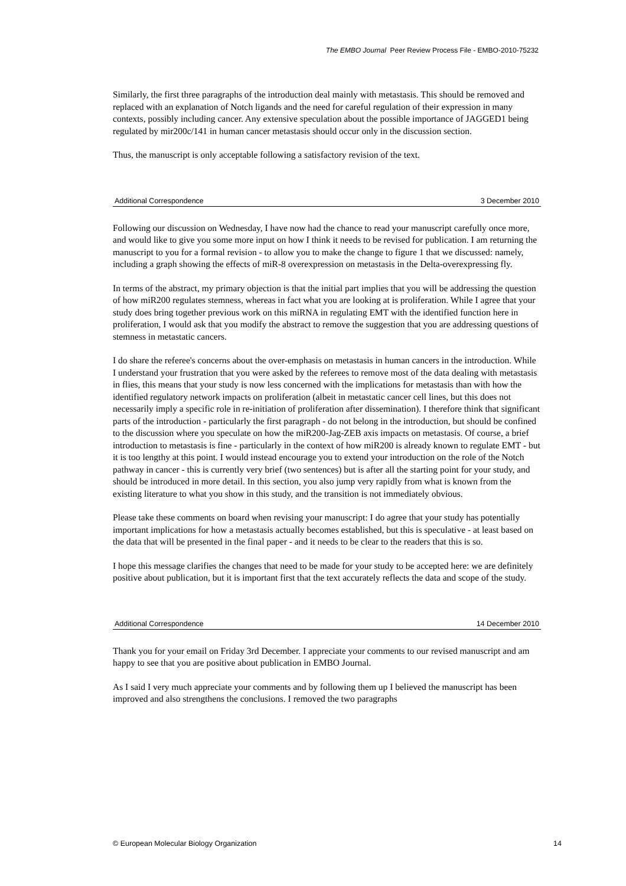The EMBO Journal Peer Review Process File - EMBO-2010-75232
Similarly, the first three paragraphs of the introduction deal mainly with metastasis. This should be removed and replaced with an explanation of Notch ligands and the need for careful regulation of their expression in many contexts, possibly including cancer. Any extensive speculation about the possible importance of JAGGED1 being regulated by mir200c/141 in human cancer metastasis should occur only in the discussion section.
Thus, the manuscript is only acceptable following a satisfactory revision of the text.
Additional Correspondence 3 December 2010
Following our discussion on Wednesday, I have now had the chance to read your manuscript carefully once more, and would like to give you some more input on how I think it needs to be revised for publication. I am returning the manuscript to you for a formal revision - to allow you to make the change to figure 1 that we discussed: namely, including a graph showing the effects of miR-8 overexpression on metastasis in the Delta-overexpressing fly.
In terms of the abstract, my primary objection is that the initial part implies that you will be addressing the question of how miR200 regulates stemness, whereas in fact what you are looking at is proliferation. While I agree that your study does bring together previous work on this miRNA in regulating EMT with the identified function here in proliferation, I would ask that you modify the abstract to remove the suggestion that you are addressing questions of stemness in metastatic cancers.
I do share the referee's concerns about the over-emphasis on metastasis in human cancers in the introduction. While I understand your frustration that you were asked by the referees to remove most of the data dealing with metastasis in flies, this means that your study is now less concerned with the implications for metastasis than with how the identified regulatory network impacts on proliferation (albeit in metastatic cancer cell lines, but this does not necessarily imply a specific role in re-initiation of proliferation after dissemination). I therefore think that significant parts of the introduction - particularly the first paragraph - do not belong in the introduction, but should be confined to the discussion where you speculate on how the miR200-Jag-ZEB axis impacts on metastasis. Of course, a brief introduction to metastasis is fine - particularly in the context of how miR200 is already known to regulate EMT - but it is too lengthy at this point. I would instead encourage you to extend your introduction on the role of the Notch pathway in cancer - this is currently very brief (two sentences) but is after all the starting point for your study, and should be introduced in more detail. In this section, you also jump very rapidly from what is known from the existing literature to what you show in this study, and the transition is not immediately obvious.
Please take these comments on board when revising your manuscript: I do agree that your study has potentially important implications for how a metastasis actually becomes established, but this is speculative - at least based on the data that will be presented in the final paper - and it needs to be clear to the readers that this is so.
I hope this message clarifies the changes that need to be made for your study to be accepted here: we are definitely positive about publication, but it is important first that the text accurately reflects the data and scope of the study.
Additional Correspondence 14 December 2010
Thank you for your email on Friday 3rd December. I appreciate your comments to our revised manuscript and am happy to see that you are positive about publication in EMBO Journal.
As I said I very much appreciate your comments and by following them up I believed the manuscript has been improved and also strengthens the conclusions. I removed the two paragraphs
© European Molecular Biology Organization 14